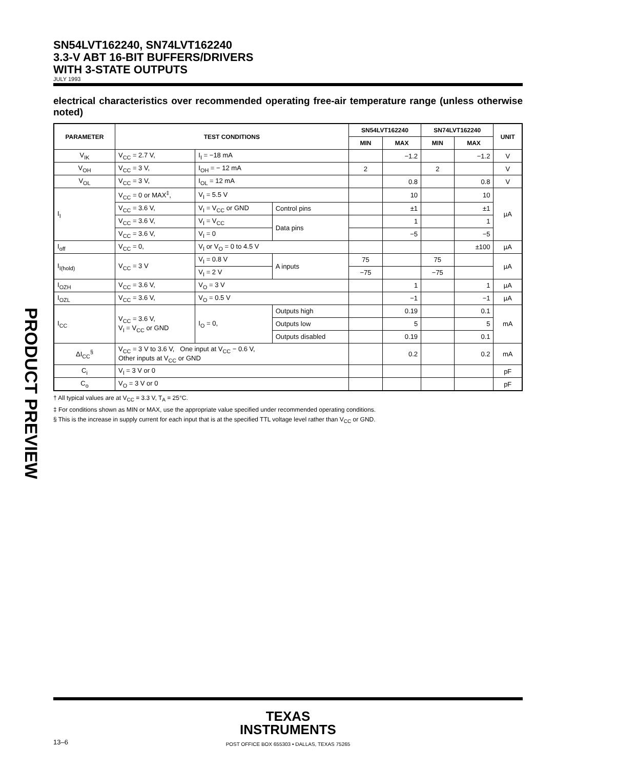PRODUCT PREVIEW
SN54LVT162240, SN74LVT162240
3.3-V ABT 16-BIT BUFFERS/DRIVERS
WITH 3-STATE OUTPUTS
JULY 1993
electrical characteristics over recommended operating free-air temperature range (unless otherwise noted)
| PARAMETER | TEST CONDITIONS | | | SN54LVT162240 | | SN74LVT162240 | | UNIT |
| --- | --- | --- | --- | --- | --- | --- | --- | --- |
| | | | | MIN | MAX | MIN | MAX | |
| V<sub>IK</sub> | V<sub>CC</sub> = 2.7 V, | I<sub>I</sub> = −18 mA | | | −1.2 | | −1.2 | V |
| V<sub>OH</sub> | V<sub>CC</sub> = 3 V, | I<sub>OH</sub> = − 12 mA | | 2 | | 2 | | V |
| V<sub>OL</sub> | V<sub>CC</sub> = 3 V, | I<sub>OL</sub> = 12 mA | | | 0.8 | | 0.8 | V |
| I<sub>I</sub> | V<sub>CC</sub> = 0 or MAX<sup>‡</sup>, | V<sub>I</sub> = 5.5 V | | | 10 | | 10 | µA |
| | V<sub>CC</sub> = 3.6 V, | V<sub>I</sub> = V<sub>CC</sub> or GND | Control pins | | ±1 | | ±1 | |
| | V<sub>CC</sub> = 3.6 V, | V<sub>I</sub> = V<sub>CC</sub> | Data pins | | 1 | | 1 | |
| | V<sub>CC</sub> = 3.6 V, | V<sub>I</sub> = 0 | | | −5 | | −5 | |
| I<sub>off</sub> | V<sub>CC</sub> = 0, | V<sub>I</sub> or V<sub>O</sub> = 0 to 4.5 V | | | | | ±100 | µA |
| I<sub>I(hold)</sub> | V<sub>CC</sub> = 3 V | V<sub>I</sub> = 0.8 V | A inputs | 75 | | 75 | | µA |
| | | V<sub>I</sub> = 2 V | | −75 | | −75 | | |
| I<sub>OZH</sub> | V<sub>CC</sub> = 3.6 V, | V<sub>O</sub> = 3 V | | | 1 | | 1 | µA |
| I<sub>OZL</sub> | V<sub>CC</sub> = 3.6 V, | V<sub>O</sub> = 0.5 V | | | −1 | | −1 | µA |
| I<sub>CC</sub> | V<sub>CC</sub> = 3.6 V, V<sub>I</sub> = V<sub>CC</sub> or GND | I<sub>O</sub> = 0, | Outputs high | | 0.19 | | 0.1 | mA |
| | | | Outputs low | | 5 | | 5 | |
| | | | Outputs disabled | | 0.19 | | 0.1 | |
| ΔI<sub>CC</sub><sup>§</sup> | V<sub>CC</sub> = 3 V to 3.6 V, One input at V<sub>CC</sub> − 0.6 V, Other inputs at V<sub>CC</sub> or GND | | | | 0.2 | | 0.2 | mA |
| C<sub>i</sub> | V<sub>I</sub> = 3 V or 0 | | | | | | | pF |
| C<sub>o</sub> | V<sub>O</sub> = 3 V or 0 | | | | | | | pF |
† All typical values are at V<sub>CC</sub> = 3.3 V, T<sub>A</sub> = 25°C.
‡ For conditions shown as MIN or MAX, use the appropriate value specified under recommended operating conditions.
§ This is the increase in supply current for each input that is at the specified TTL voltage level rather than V<sub>CC</sub> or GND.
TEXAS
INSTRUMENTS
POST OFFICE BOX 655303 • DALLAS, TEXAS 75265
13–6